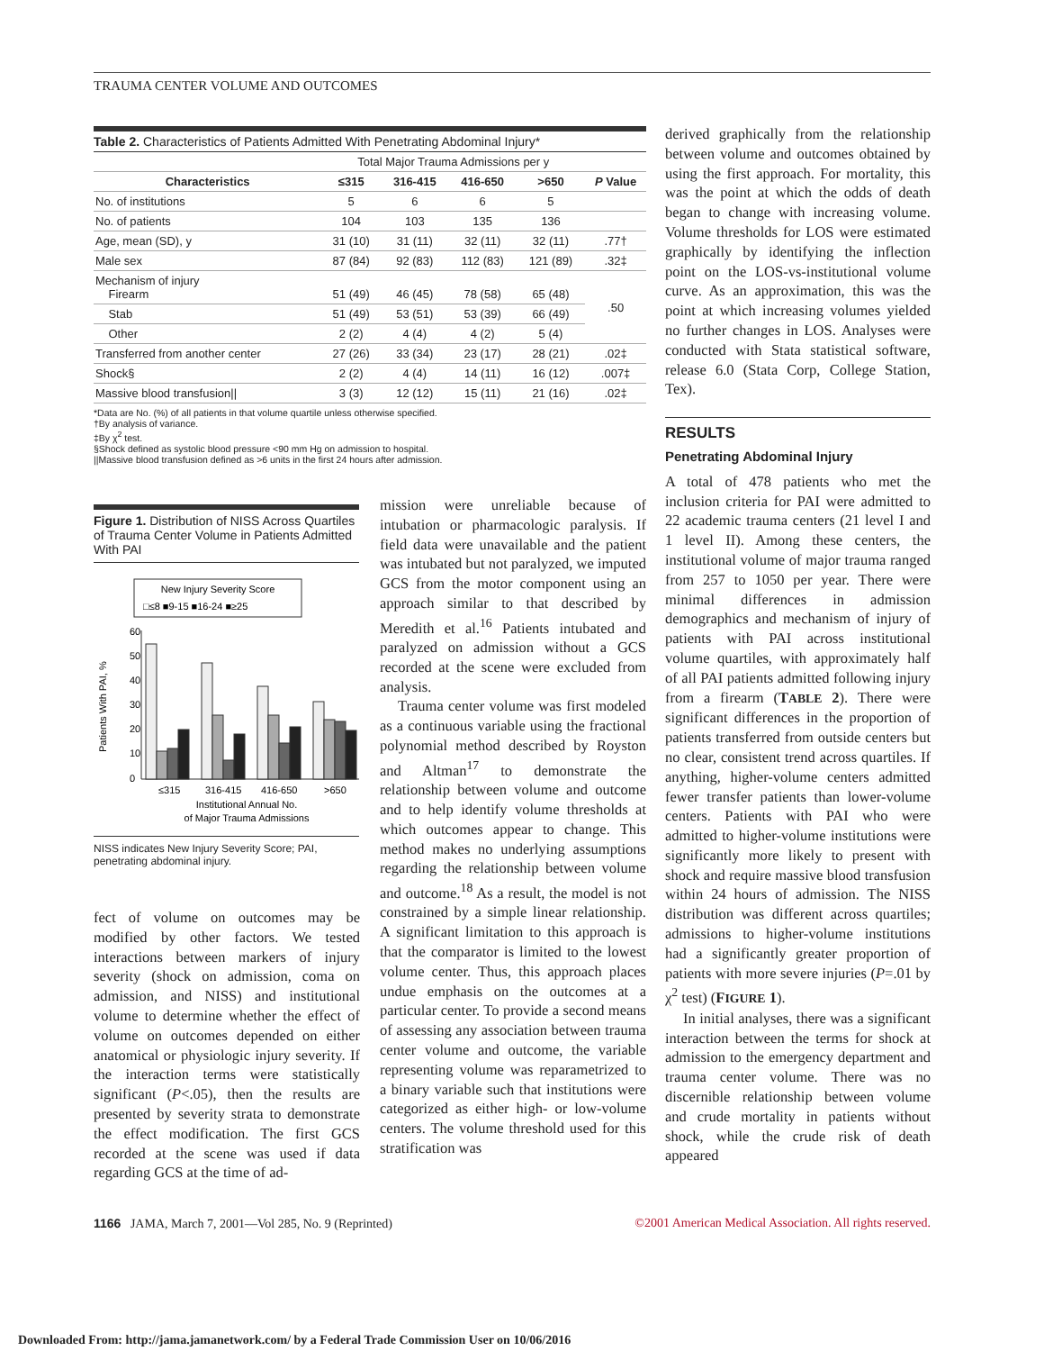TRAUMA CENTER VOLUME AND OUTCOMES
Table 2. Characteristics of Patients Admitted With Penetrating Abdominal Injury*
| | Total Major Trauma Admissions per y | | | | |
| --- | --- | --- | --- | --- | --- |
| Characteristics | ≤315 | 316-415 | 416-650 | >650 | P Value |
| No. of institutions | 5 | 6 | 6 | 5 | |
| No. of patients | 104 | 103 | 135 | 136 | |
| Age, mean (SD), y | 31 (10) | 31 (11) | 32 (11) | 32 (11) | .77† |
| Male sex | 87 (84) | 92 (83) | 112 (83) | 121 (89) | .32‡ |
| Mechanism of injury Firearm | 51 (49) | 46 (45) | 78 (58) | 65 (48) | .50 |
| Stab | 51 (49) | 53 (51) | 53 (39) | 66 (49) | |
| Other | 2 (2) | 4 (4) | 4 (2) | 5 (4) | |
| Transferred from another center | 27 (26) | 33 (34) | 23 (17) | 28 (21) | .02‡ |
| Shock§ | 2 (2) | 4 (4) | 14 (11) | 16 (12) | .007‡ |
| Massive blood transfusion// | 3 (3) | 12 (12) | 15 (11) | 21 (16) | .02‡ |
*Data are No. (%) of all patients in that volume quartile unless otherwise specified.
†By analysis of variance.
‡By χ<sup>2</sup> test.
§Shock defined as systolic blood pressure <90 mm Hg on admission to hospital.
||Massive blood transfusion defined as >6 units in the first 24 hours after admission.
Figure 1. Distribution of NISS Across Quartiles of Trauma Center Volume in Patients Admitted With PAI
New Injury Severity Score
□≤8 ■9-15 ■16-24 ■≥25
60
50
40
30
20
10
0
Patients With PAI, %
≤315
316-415
416-650
>650
Institutional Annual No.
of Major Trauma Admissions
NISS indicates New Injury Severity Score; PAI, penetrating abdominal injury.
fect of volume on outcomes may be modified by other factors. We tested interactions between markers of injury severity (shock on admission, coma on admission, and NISS) and institutional volume to determine whether the effect of volume on outcomes depended on either anatomical or physiologic injury severity. If the interaction terms were statistically significant (P<.05), then the results are presented by severity strata to demonstrate the effect modification. The first GCS recorded at the scene was used if data regarding GCS at the time of ad-
mission were unreliable because of intubation or pharmacologic paralysis. If field data were unavailable and the patient was intubated but not paralyzed, we imputed GCS from the motor component using an approach similar to that described by Meredith et al.<sup>16</sup> Patients intubated and paralyzed on admission without a GCS recorded at the scene were excluded from analysis.
Trauma center volume was first modeled as a continuous variable using the fractional polynomial method described by Royston and Altman<sup>17</sup> to demonstrate the relationship between volume and outcome and to help identify volume thresholds at which outcomes appear to change. This method makes no underlying assumptions regarding the relationship between volume and outcome.<sup>18</sup> As a result, the model is not constrained by a simple linear relationship. A significant limitation to this approach is that the comparator is limited to the lowest volume center. Thus, this approach places undue emphasis on the outcomes at a particular center. To provide a second means of assessing any association between trauma center volume and outcome, the variable representing volume was reparametrized to a binary variable such that institutions were categorized as either high- or low-volume centers. The volume threshold used for this stratification was
derived graphically from the relationship between volume and outcomes obtained by using the first approach. For mortality, this was the point at which the odds of death began to change with increasing volume. Volume thresholds for LOS were estimated graphically by identifying the inflection point on the LOS-vs-institutional volume curve. As an approximation, this was the point at which increasing volumes yielded no further changes in LOS. Analyses were conducted with Stata statistical software, release 6.0 (Stata Corp, College Station, Tex).
RESULTS
Penetrating Abdominal Injury
A total of 478 patients who met the inclusion criteria for PAI were admitted to 22 academic trauma centers (21 level I and 1 level II). Among these centers, the institutional volume of major trauma ranged from 257 to 1050 per year. There were minimal differences in admission demographics and mechanism of injury of patients with PAI across institutional volume quartiles, with approximately half of all PAI patients admitted following injury from a firearm (TABLE 2). There were significant differences in the proportion of patients transferred from outside centers but no clear, consistent trend across quartiles. If anything, higher-volume centers admitted fewer transfer patients than lower-volume centers. Patients with PAI who were admitted to higher-volume institutions were significantly more likely to present with shock and require massive blood transfusion within 24 hours of admission. The NISS distribution was different across quartiles; admissions to higher-volume institutions had a significantly greater proportion of patients with more severe injuries (P=.01 by χ<sup>2</sup> test) (FIGURE 1).
In initial analyses, there was a significant interaction between the terms for shock at admission to the emergency department and trauma center volume. There was no discernible relationship between volume and crude mortality in patients without shock, while the crude risk of death appeared
1166 JAMA, March 7, 2001—Vol 285, No. 9 (Reprinted) ©2001 American Medical Association. All rights reserved.
Downloaded From: http://jama.jamanetwork.com/ by a Federal Trade Commission User on 10/06/2016